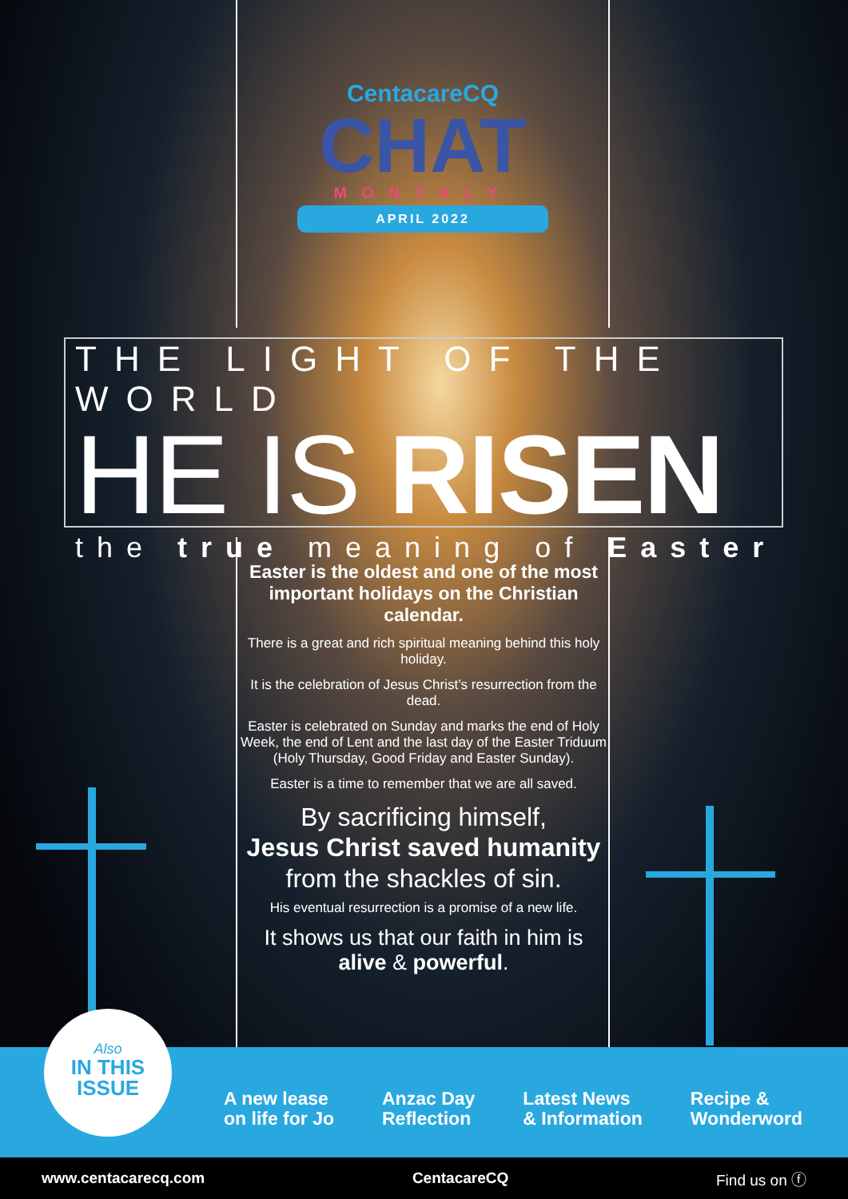CentacareCQ
CHAT
MONTHLY
APRIL 2022
THE LIGHT OF THE WORLD
HE IS RISEN
the true meaning of Easter
Easter is the oldest and one of the most important holidays on the Christian calendar.
There is a great and rich spiritual meaning behind this holy holiday.
It is the celebration of Jesus Christ’s resurrection from the dead.
Easter is celebrated on Sunday and marks the end of Holy Week, the end of Lent and the last day of the Easter Triduum (Holy Thursday, Good Friday and Easter Sunday).
Easter is a time to remember that we are all saved.
By sacrificing himself,
Jesus Christ saved humanity
from the shackles of sin.
His eventual resurrection is a promise of a new life.
It shows us that our faith in him is
alive & powerful.
Also
IN THIS
ISSUE
A new lease
on life for Jo
Anzac Day
Reflection
Latest News
& Information
Recipe &
Wonderword
www.centacarecq.com CentacareCQ Find us on ⓕ